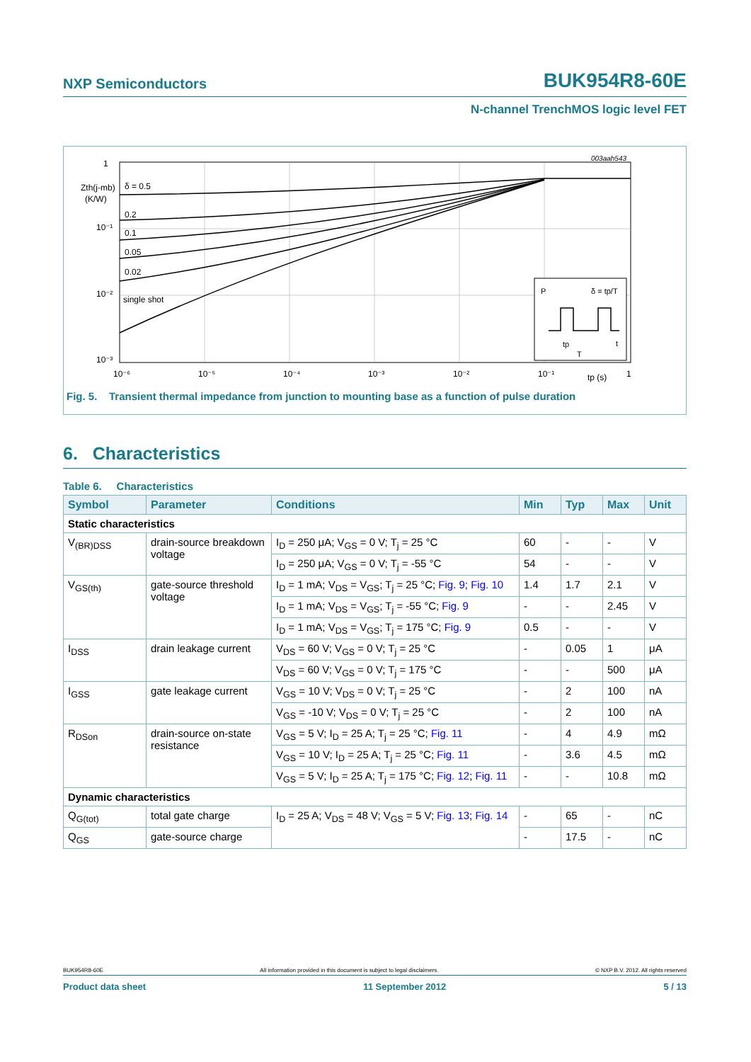NXP Semiconductors BUK954R8-60E
N-channel TrenchMOS logic level FET
1
10⁻¹
10⁻²
10⁻³
Zth(j-mb)
(K/W)
δ = 0.5
0.2
0.1
0.05
0.02
single shot
10⁻⁶
10⁻⁵
10⁻⁴
10⁻³
10⁻²
10⁻¹
tp (s)
1
003aah543
P
δ = tp/T
tp
T
t
Fig. 5. Transient thermal impedance from junction to mounting base as a function of pulse duration
6. Characteristics
Table 6. Characteristics
| Symbol | Parameter | Conditions | Min | Typ | Max | Unit |
| --- | --- | --- | --- | --- | --- | --- |
| Static characteristics | | | | | | |
| V<sub>(BR)DSS</sub> | drain-source breakdown voltage | I<sub>D</sub> = 250 μA; V<sub>GS</sub> = 0 V; T<sub>j</sub> = 25 °C | 60 | - | - | V |
| | | I<sub>D</sub> = 250 μA; V<sub>GS</sub> = 0 V; T<sub>j</sub> = -55 °C | 54 | - | - | V |
| V<sub>GS(th)</sub> | gate-source threshold voltage | I<sub>D</sub> = 1 mA; V<sub>DS</sub> = V<sub>GS</sub>; T<sub>j</sub> = 25 °C; Fig. 9 ; Fig. 10 | 1.4 | 1.7 | 2.1 | V |
| | | I<sub>D</sub> = 1 mA; V<sub>DS</sub> = V<sub>GS</sub>; T<sub>j</sub> = -55 °C; Fig. 9 | - | - | 2.45 | V |
| | | I<sub>D</sub> = 1 mA; V<sub>DS</sub> = V<sub>GS</sub>; T<sub>j</sub> = 175 °C; Fig. 9 | 0.5 | - | - | V |
| I<sub>DSS</sub> | drain leakage current | V<sub>DS</sub> = 60 V; V<sub>GS</sub> = 0 V; T<sub>j</sub> = 25 °C | - | 0.05 | 1 | μA |
| | | V<sub>DS</sub> = 60 V; V<sub>GS</sub> = 0 V; T<sub>j</sub> = 175 °C | - | - | 500 | μA |
| I<sub>GSS</sub> | gate leakage current | V<sub>GS</sub> = 10 V; V<sub>DS</sub> = 0 V; T<sub>j</sub> = 25 °C | - | 2 | 100 | nA |
| | | V<sub>GS</sub> = -10 V; V<sub>DS</sub> = 0 V; T<sub>j</sub> = 25 °C | - | 2 | 100 | nA |
| R<sub>DSon</sub> | drain-source on-state resistance | V<sub>GS</sub> = 5 V; I<sub>D</sub> = 25 A; T<sub>j</sub> = 25 °C; Fig. 11 | - | 4 | 4.9 | mΩ |
| | | V<sub>GS</sub> = 10 V; I<sub>D</sub> = 25 A; T<sub>j</sub> = 25 °C; Fig. 11 | - | 3.6 | 4.5 | mΩ |
| | | V<sub>GS</sub> = 5 V; I<sub>D</sub> = 25 A; T<sub>j</sub> = 175 °C; Fig. 12 ; Fig. 11 | - | - | 10.8 | mΩ |
| Dynamic characteristics | | | | | | |
| Q<sub>G(tot)</sub> | total gate charge | I<sub>D</sub> = 25 A; V<sub>DS</sub> = 48 V; V<sub>GS</sub> = 5 V; Fig. 13 ; Fig. 14 | - | 65 | - | nC |
| Q<sub>GS</sub> | gate-source charge | | - | 17.5 | - | nC |
BUK954R8-60E All information provided in this document is subject to legal disclaimers. © NXP B.V. 2012. All rights reserved
Product data sheet 11 September 2012 5 / 13